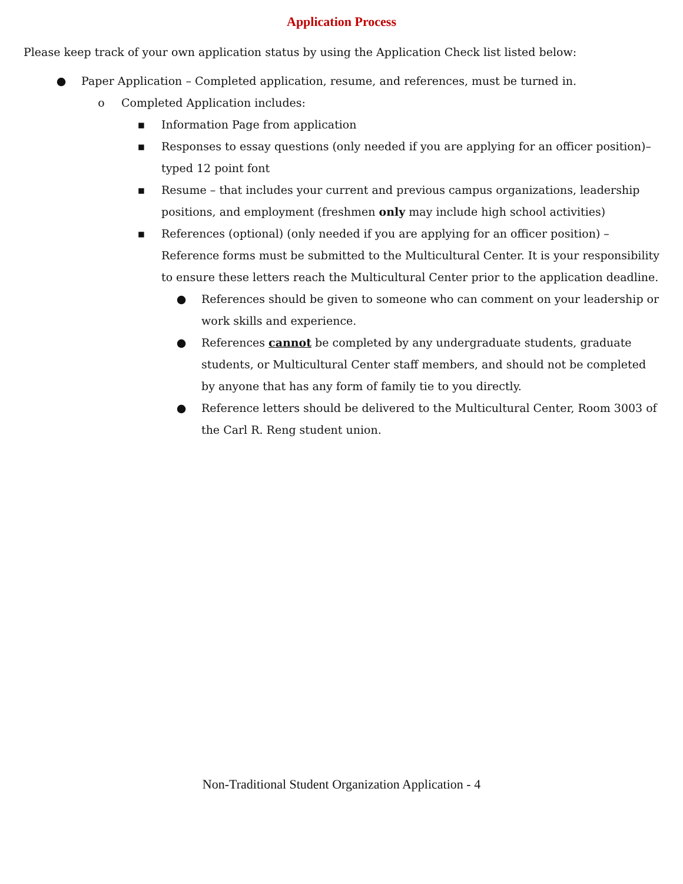Application Process
Please keep track of your own application status by using the Application Check list listed below:
● Paper Application – Completed application, resume, and references, must be turned in.
o Completed Application includes:
▪ Information Page from application
▪ Responses to essay questions (only needed if you are applying for an officer position)– typed 12 point font
▪ Resume – that includes your current and previous campus organizations, leadership positions, and employment (freshmen only may include high school activities)
▪ References (optional) (only needed if you are applying for an officer position) –Reference forms must be submitted to the Multicultural Center. It is your responsibility to ensure these letters reach the Multicultural Center prior to the application deadline.
● References should be given to someone who can comment on your leadership or work skills and experience.
● References cannot be completed by any undergraduate students, graduate students, or Multicultural Center staff members, and should not be completed by anyone that has any form of family tie to you directly.
● Reference letters should be delivered to the Multicultural Center, Room 3003 of the Carl R. Reng student union.
Non-Traditional Student Organization Application - 4